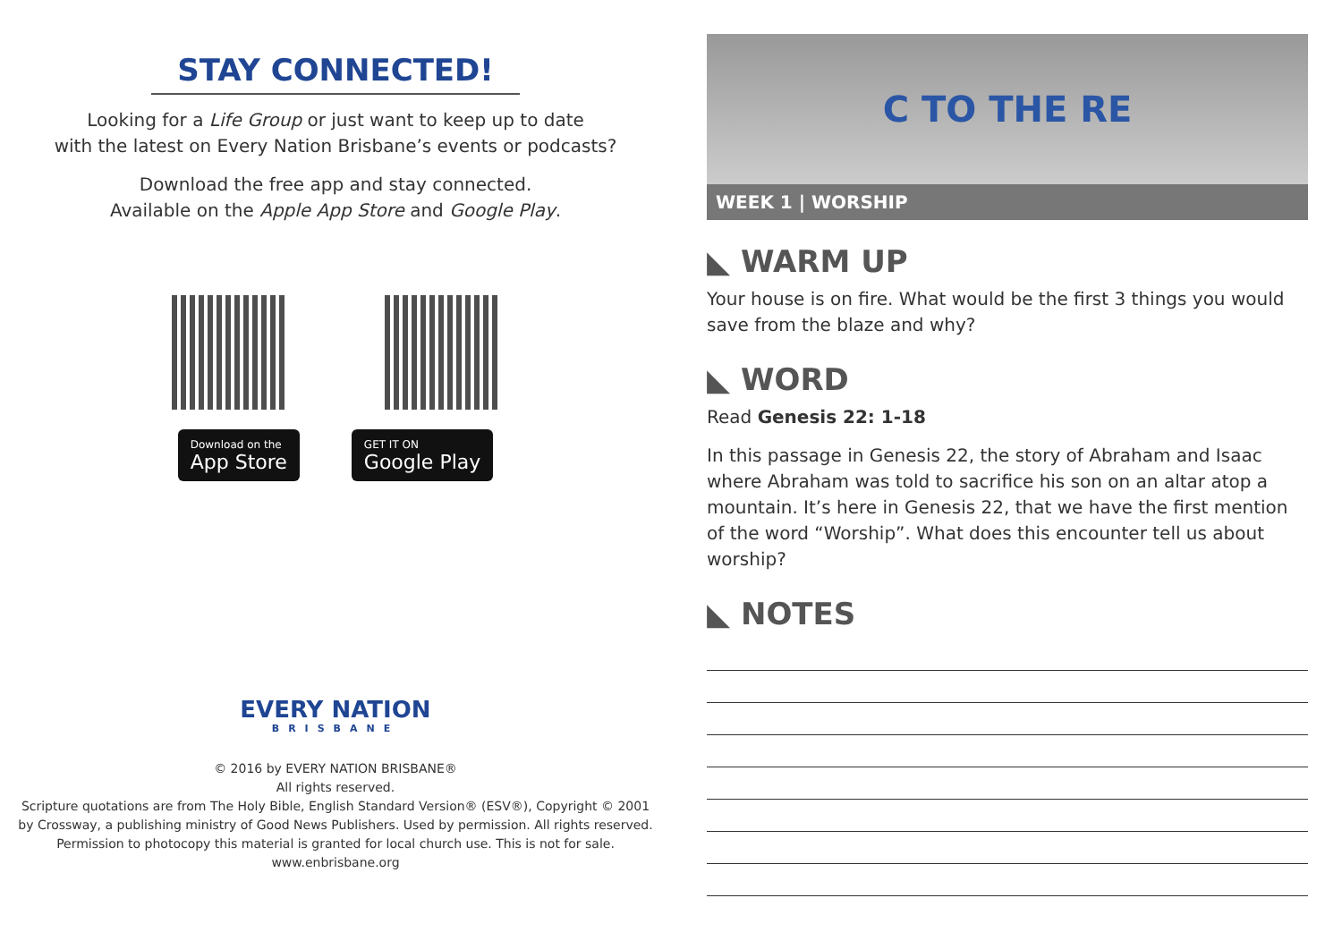STAY CONNECTED!
Looking for a Life Group or just want to keep up to date
with the latest on Every Nation Brisbane’s events or podcasts?
Download the free app and stay connected.
Available on the Apple App Store and Google Play.
Download on the
App Store
GET IT ON
Google Play
EVERY NATION
BRISBANE
© 2016 by EVERY NATION BRISBANE®
All rights reserved.
Scripture quotations are from The Holy Bible, English Standard Version® (ESV®), Copyright © 2001
by Crossway, a publishing ministry of Good News Publishers. Used by permission. All rights reserved.
Permission to photocopy this material is granted for local church use. This is not for sale.
www.enbrisbane.org
C TO THE RE
WEEK 1 | WORSHIP
◣ WARM UP
Your house is on fire. What would be the first 3 things you would save from the blaze and why?
◣ WORD
Read Genesis 22: 1-18
In this passage in Genesis 22, the story of Abraham and Isaac where Abraham was told to sacrifice his son on an altar atop a mountain. It’s here in Genesis 22, that we have the first mention of the word “Worship”. What does this encounter tell us about worship?
◣ NOTES